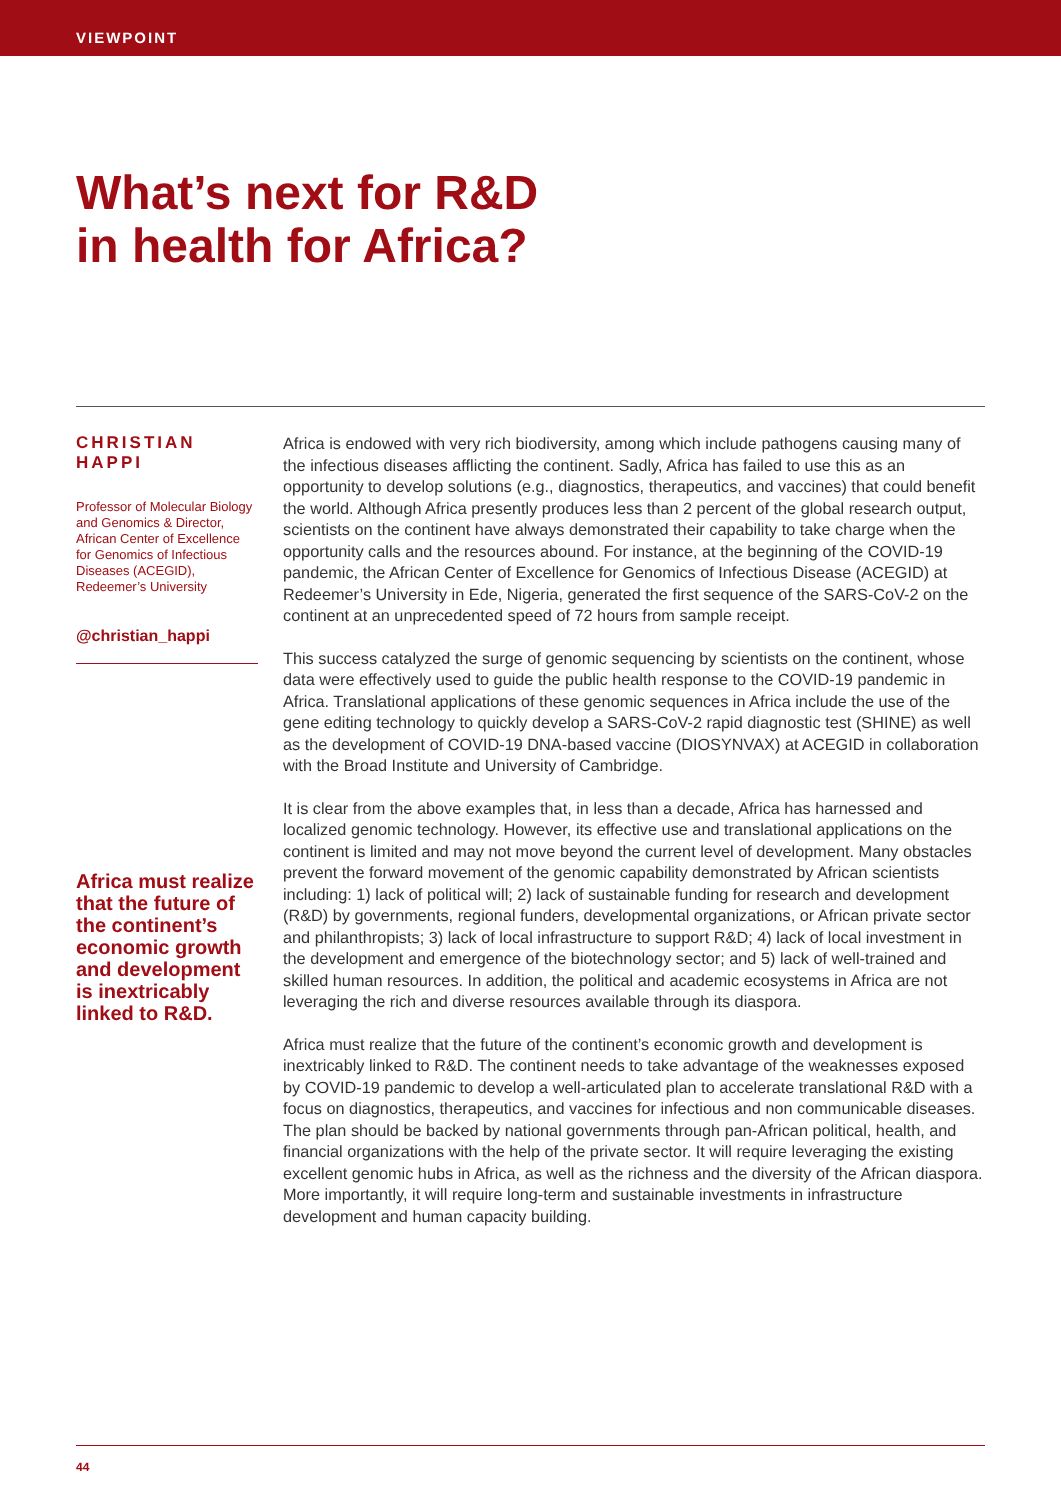VIEWPOINT
What’s next for R&D
in health for Africa?
CHRISTIAN
HAPPI
Professor of Molecular Biology and Genomics & Director, African Center of Excellence for Genomics of Infectious Diseases (ACEGID), Redeemer’s University
@christian_happi
Africa must realize that the future of the continent’s economic growth and development is inextricably linked to R&D.
Africa is endowed with very rich biodiversity, among which include pathogens causing many of the infectious diseases afflicting the continent. Sadly, Africa has failed to use this as an opportunity to develop solutions (e.g., diagnostics, therapeutics, and vaccines) that could benefit the world. Although Africa presently produces less than 2 percent of the global research output, scientists on the continent have always demonstrated their capability to take charge when the opportunity calls and the resources abound. For instance, at the beginning of the COVID-19 pandemic, the African Center of Excellence for Genomics of Infectious Disease (ACEGID) at Redeemer’s University in Ede, Nigeria, generated the first sequence of the SARS-CoV-2 on the continent at an unprecedented speed of 72 hours from sample receipt.
This success catalyzed the surge of genomic sequencing by scientists on the continent, whose data were effectively used to guide the public health response to the COVID-19 pandemic in Africa. Translational applications of these genomic sequences in Africa include the use of the gene editing technology to quickly develop a SARS-CoV-2 rapid diagnostic test (SHINE) as well as the development of COVID-19 DNA-based vaccine (DIOSYNVAX) at ACEGID in collaboration with the Broad Institute and University of Cambridge.
It is clear from the above examples that, in less than a decade, Africa has harnessed and localized genomic technology. However, its effective use and translational applications on the continent is limited and may not move beyond the current level of development. Many obstacles prevent the forward movement of the genomic capability demonstrated by African scientists including: 1) lack of political will; 2) lack of sustainable funding for research and development (R&D) by governments, regional funders, developmental organizations, or African private sector and philanthropists; 3) lack of local infrastructure to support R&D; 4) lack of local investment in the development and emergence of the biotechnology sector; and 5) lack of well-trained and skilled human resources. In addition, the political and academic ecosystems in Africa are not leveraging the rich and diverse resources available through its diaspora.
Africa must realize that the future of the continent’s economic growth and development is inextricably linked to R&D. The continent needs to take advantage of the weaknesses exposed by COVID-19 pandemic to develop a well-articulated plan to accelerate translational R&D with a focus on diagnostics, therapeutics, and vaccines for infectious and non communicable diseases. The plan should be backed by national governments through pan-African political, health, and financial organizations with the help of the private sector. It will require leveraging the existing excellent genomic hubs in Africa, as well as the richness and the diversity of the African diaspora. More importantly, it will require long-term and sustainable investments in infrastructure development and human capacity building.
44